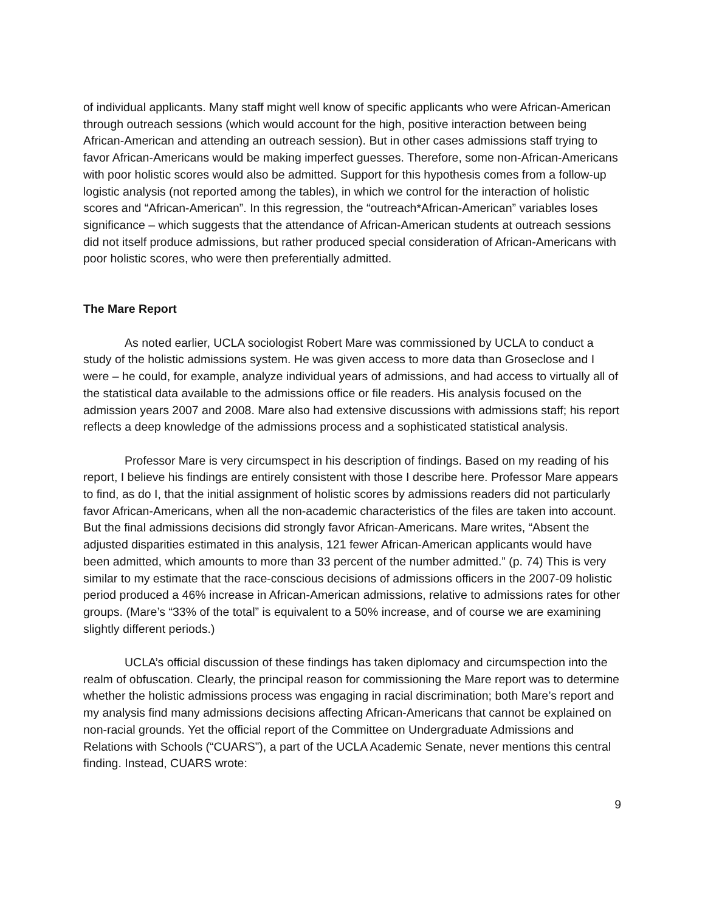of individual applicants. Many staff might well know of specific applicants who were African-American through outreach sessions (which would account for the high, positive interaction between being African-American and attending an outreach session). But in other cases admissions staff trying to favor African-Americans would be making imperfect guesses. Therefore, some non-African-Americans with poor holistic scores would also be admitted. Support for this hypothesis comes from a follow-up logistic analysis (not reported among the tables), in which we control for the interaction of holistic scores and “African-American”. In this regression, the “outreach*African-American” variables loses significance – which suggests that the attendance of African-American students at outreach sessions did not itself produce admissions, but rather produced special consideration of African-Americans with poor holistic scores, who were then preferentially admitted.
The Mare Report
As noted earlier, UCLA sociologist Robert Mare was commissioned by UCLA to conduct a study of the holistic admissions system. He was given access to more data than Groseclose and I were – he could, for example, analyze individual years of admissions, and had access to virtually all of the statistical data available to the admissions office or file readers. His analysis focused on the admission years 2007 and 2008. Mare also had extensive discussions with admissions staff; his report reflects a deep knowledge of the admissions process and a sophisticated statistical analysis.
Professor Mare is very circumspect in his description of findings. Based on my reading of his report, I believe his findings are entirely consistent with those I describe here. Professor Mare appears to find, as do I, that the initial assignment of holistic scores by admissions readers did not particularly favor African-Americans, when all the non-academic characteristics of the files are taken into account. But the final admissions decisions did strongly favor African-Americans. Mare writes, “Absent the adjusted disparities estimated in this analysis, 121 fewer African-American applicants would have been admitted, which amounts to more than 33 percent of the number admitted.” (p. 74) This is very similar to my estimate that the race-conscious decisions of admissions officers in the 2007-09 holistic period produced a 46% increase in African-American admissions, relative to admissions rates for other groups. (Mare’s “33% of the total” is equivalent to a 50% increase, and of course we are examining slightly different periods.)
UCLA’s official discussion of these findings has taken diplomacy and circumspection into the realm of obfuscation. Clearly, the principal reason for commissioning the Mare report was to determine whether the holistic admissions process was engaging in racial discrimination; both Mare’s report and my analysis find many admissions decisions affecting African-Americans that cannot be explained on non-racial grounds. Yet the official report of the Committee on Undergraduate Admissions and Relations with Schools (“CUARS”), a part of the UCLA Academic Senate, never mentions this central finding. Instead, CUARS wrote:
9